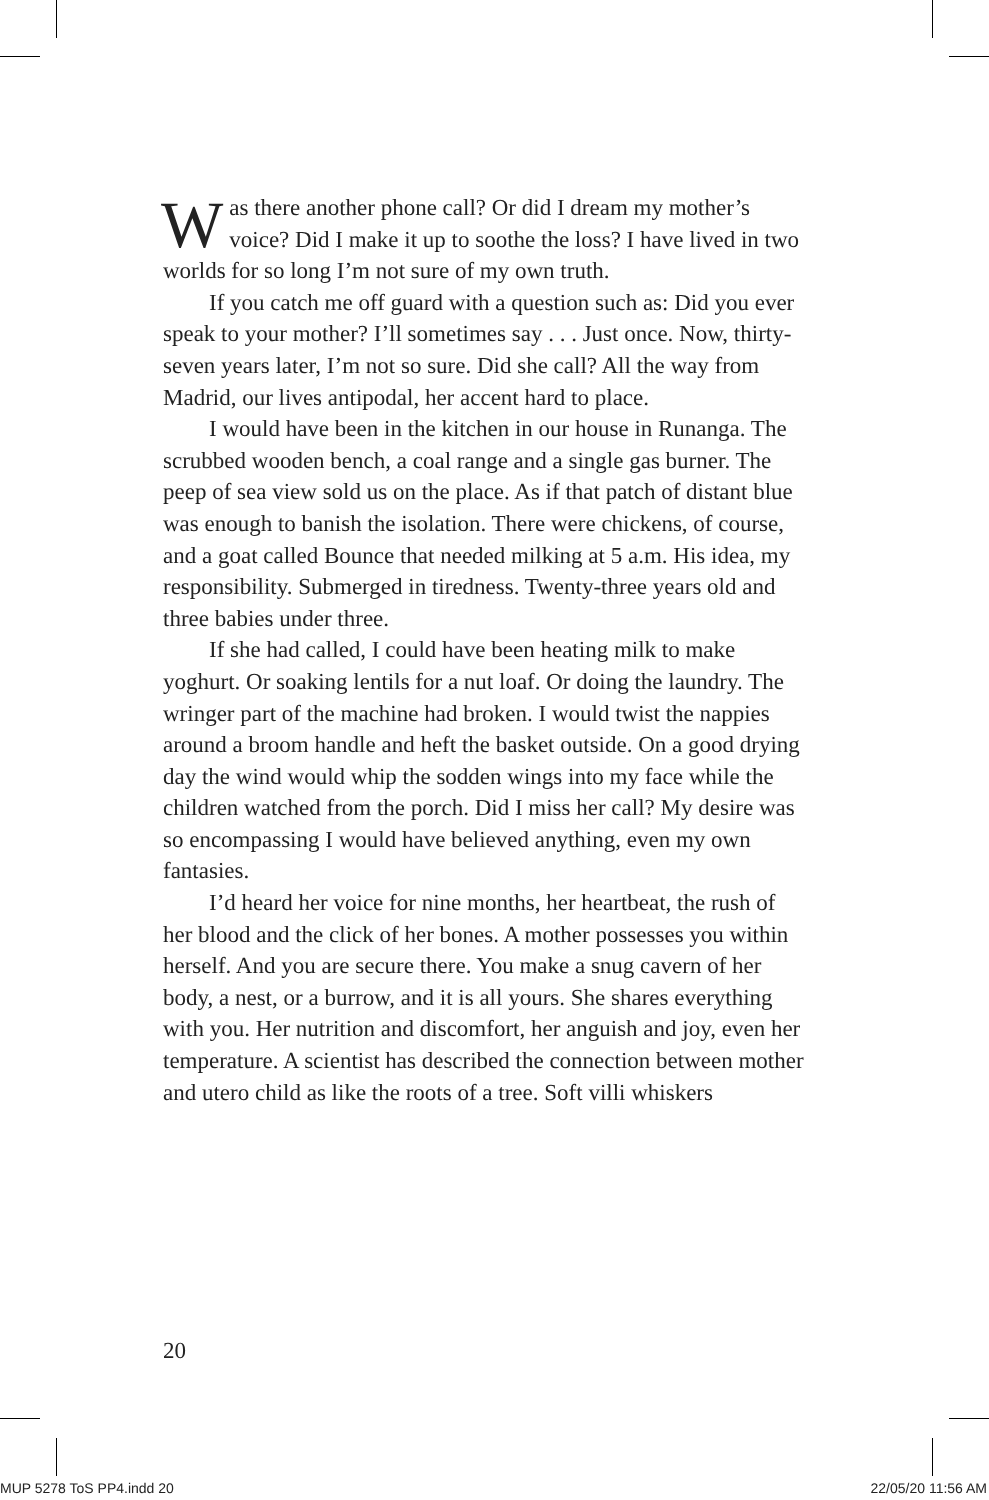Was there another phone call? Or did I dream my mother’s voice? Did I make it up to soothe the loss? I have lived in two worlds for so long I’m not sure of my own truth.
If you catch me off guard with a question such as: Did you ever speak to your mother? I’ll sometimes say . . . Just once. Now, thirty-seven years later, I’m not so sure. Did she call? All the way from Madrid, our lives antipodal, her accent hard to place.
I would have been in the kitchen in our house in Runanga. The scrubbed wooden bench, a coal range and a single gas burner. The peep of sea view sold us on the place. As if that patch of distant blue was enough to banish the isolation. There were chickens, of course, and a goat called Bounce that needed milking at 5 a.m. His idea, my responsibility. Submerged in tiredness. Twenty-three years old and three babies under three.
If she had called, I could have been heating milk to make yoghurt. Or soaking lentils for a nut loaf. Or doing the laundry. The wringer part of the machine had broken. I would twist the nappies around a broom handle and heft the basket outside. On a good drying day the wind would whip the sodden wings into my face while the children watched from the porch. Did I miss her call? My desire was so encompassing I would have believed anything, even my own fantasies.
I’d heard her voice for nine months, her heartbeat, the rush of her blood and the click of her bones. A mother possesses you within herself. And you are secure there. You make a snug cavern of her body, a nest, or a burrow, and it is all yours. She shares everything with you. Her nutrition and discomfort, her anguish and joy, even her temperature. A scientist has described the connection between mother and utero child as like the roots of a tree. Soft villi whiskers
20
MUP 5278 ToS PP4.indd 20 22/05/20 11:56 AM